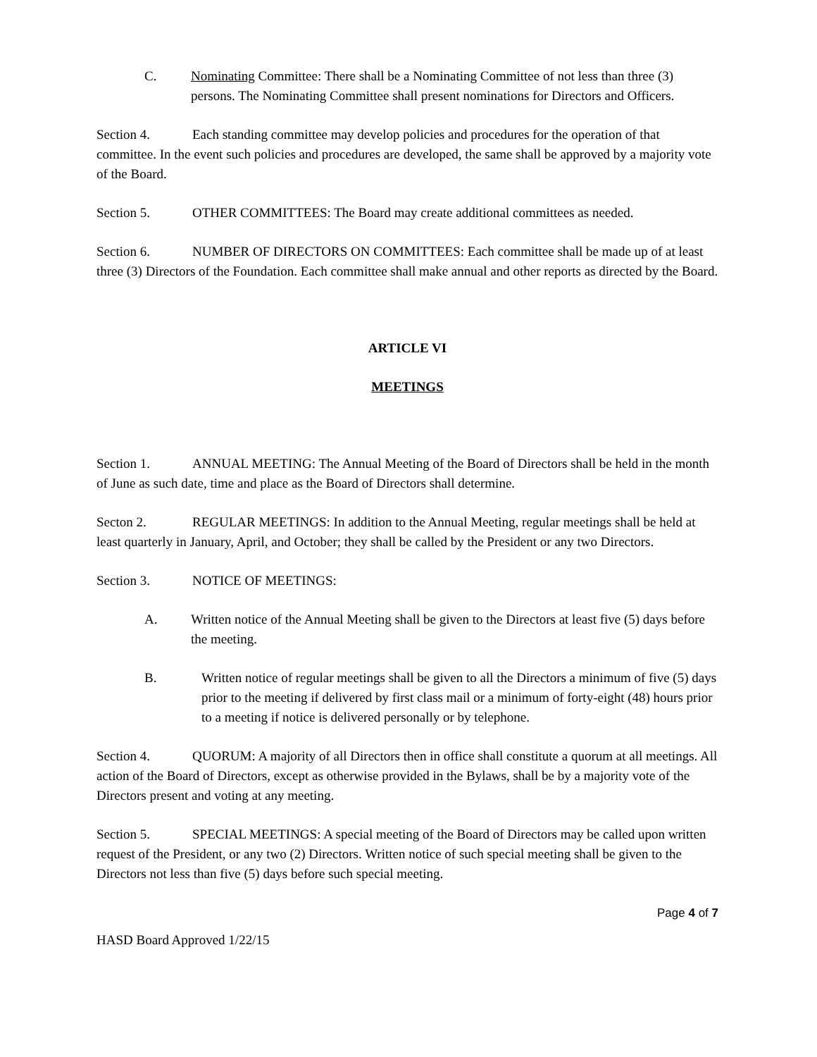C. Nominating Committee: There shall be a Nominating Committee of not less than three (3) persons. The Nominating Committee shall present nominations for Directors and Officers.
Section 4. Each standing committee may develop policies and procedures for the operation of that committee. In the event such policies and procedures are developed, the same shall be approved by a majority vote of the Board.
Section 5. OTHER COMMITTEES: The Board may create additional committees as needed.
Section 6. NUMBER OF DIRECTORS ON COMMITTEES: Each committee shall be made up of at least three (3) Directors of the Foundation. Each committee shall make annual and other reports as directed by the Board.
ARTICLE VI
MEETINGS
Section 1. ANNUAL MEETING: The Annual Meeting of the Board of Directors shall be held in the month of June as such date, time and place as the Board of Directors shall determine.
Secton 2. REGULAR MEETINGS: In addition to the Annual Meeting, regular meetings shall be held at least quarterly in January, April, and October; they shall be called by the President or any two Directors.
Section 3. NOTICE OF MEETINGS:
A. Written notice of the Annual Meeting shall be given to the Directors at least five (5) days before the meeting.
B. Written notice of regular meetings shall be given to all the Directors a minimum of five (5) days prior to the meeting if delivered by first class mail or a minimum of forty-eight (48) hours prior to a meeting if notice is delivered personally or by telephone.
Section 4. QUORUM: A majority of all Directors then in office shall constitute a quorum at all meetings. All action of the Board of Directors, except as otherwise provided in the Bylaws, shall be by a majority vote of the Directors present and voting at any meeting.
Section 5. SPECIAL MEETINGS: A special meeting of the Board of Directors may be called upon written request of the President, or any two (2) Directors. Written notice of such special meeting shall be given to the Directors not less than five (5) days before such special meeting.
Page 4 of 7
HASD Board Approved 1/22/15